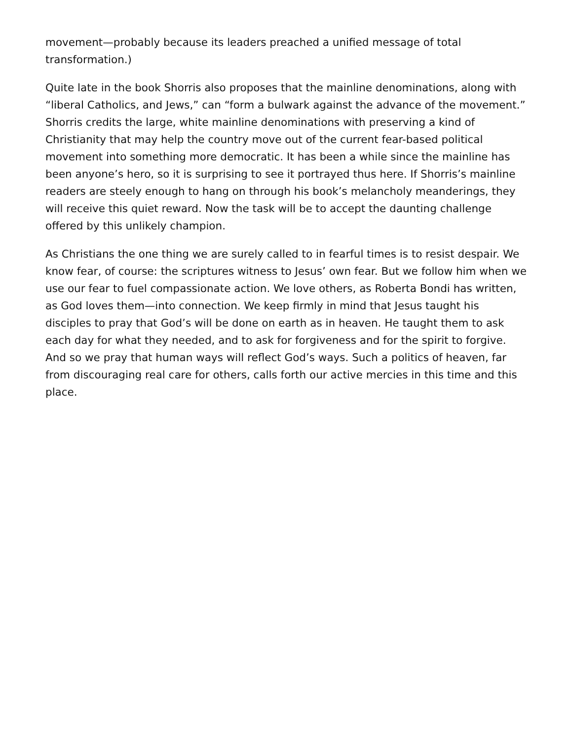movement—probably because its leaders preached a unified message of total transformation.)
Quite late in the book Shorris also proposes that the mainline denominations, along with “liberal Catholics, and Jews,” can “form a bulwark against the advance of the movement.” Shorris credits the large, white mainline denominations with preserving a kind of Christianity that may help the country move out of the current fear-based political movement into something more democratic. It has been a while since the mainline has been anyone’s hero, so it is surprising to see it portrayed thus here. If Shorris’s mainline readers are steely enough to hang on through his book’s melancholy meanderings, they will receive this quiet reward. Now the task will be to accept the daunting challenge offered by this unlikely champion.
As Christians the one thing we are surely called to in fearful times is to resist despair. We know fear, of course: the scriptures witness to Jesus’ own fear. But we follow him when we use our fear to fuel compassionate action. We love others, as Roberta Bondi has written, as God loves them—into connection. We keep firmly in mind that Jesus taught his disciples to pray that God’s will be done on earth as in heaven. He taught them to ask each day for what they needed, and to ask for forgiveness and for the spirit to forgive. And so we pray that human ways will reflect God’s ways. Such a politics of heaven, far from discouraging real care for others, calls forth our active mercies in this time and this place.